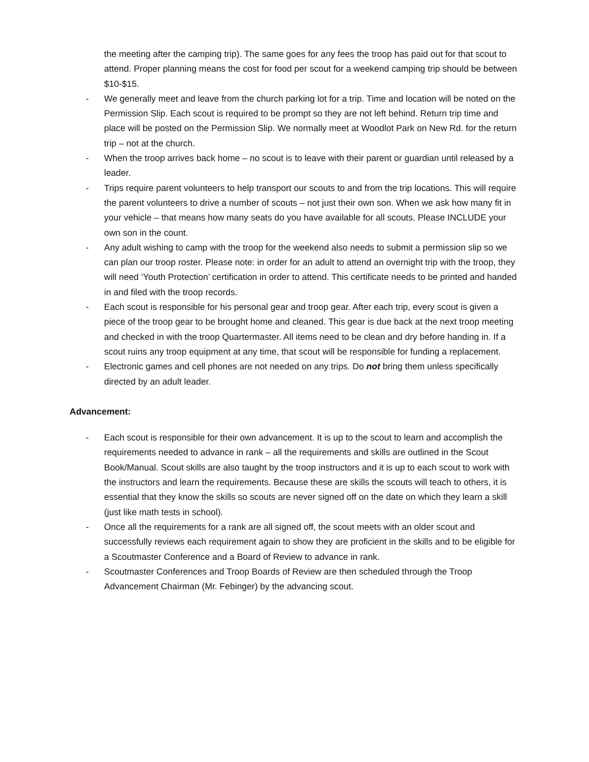the meeting after the camping trip). The same goes for any fees the troop has paid out for that scout to attend. Proper planning means the cost for food per scout for a weekend camping trip should be between $10-$15.
- We generally meet and leave from the church parking lot for a trip. Time and location will be noted on the Permission Slip. Each scout is required to be prompt so they are not left behind. Return trip time and place will be posted on the Permission Slip. We normally meet at Woodlot Park on New Rd. for the return trip – not at the church.
- When the troop arrives back home – no scout is to leave with their parent or guardian until released by a leader.
- Trips require parent volunteers to help transport our scouts to and from the trip locations. This will require the parent volunteers to drive a number of scouts – not just their own son. When we ask how many fit in your vehicle – that means how many seats do you have available for all scouts. Please INCLUDE your own son in the count.
- Any adult wishing to camp with the troop for the weekend also needs to submit a permission slip so we can plan our troop roster. Please note: in order for an adult to attend an overnight trip with the troop, they will need ‘Youth Protection’ certification in order to attend. This certificate needs to be printed and handed in and filed with the troop records.
- Each scout is responsible for his personal gear and troop gear. After each trip, every scout is given a piece of the troop gear to be brought home and cleaned. This gear is due back at the next troop meeting and checked in with the troop Quartermaster. All items need to be clean and dry before handing in. If a scout ruins any troop equipment at any time, that scout will be responsible for funding a replacement.
- Electronic games and cell phones are not needed on any trips. Do not bring them unless specifically directed by an adult leader.
Advancement:
- Each scout is responsible for their own advancement. It is up to the scout to learn and accomplish the requirements needed to advance in rank – all the requirements and skills are outlined in the Scout Book/Manual. Scout skills are also taught by the troop instructors and it is up to each scout to work with the instructors and learn the requirements. Because these are skills the scouts will teach to others, it is essential that they know the skills so scouts are never signed off on the date on which they learn a skill (just like math tests in school).
- Once all the requirements for a rank are all signed off, the scout meets with an older scout and successfully reviews each requirement again to show they are proficient in the skills and to be eligible for a Scoutmaster Conference and a Board of Review to advance in rank.
- Scoutmaster Conferences and Troop Boards of Review are then scheduled through the Troop Advancement Chairman (Mr. Febinger) by the advancing scout.